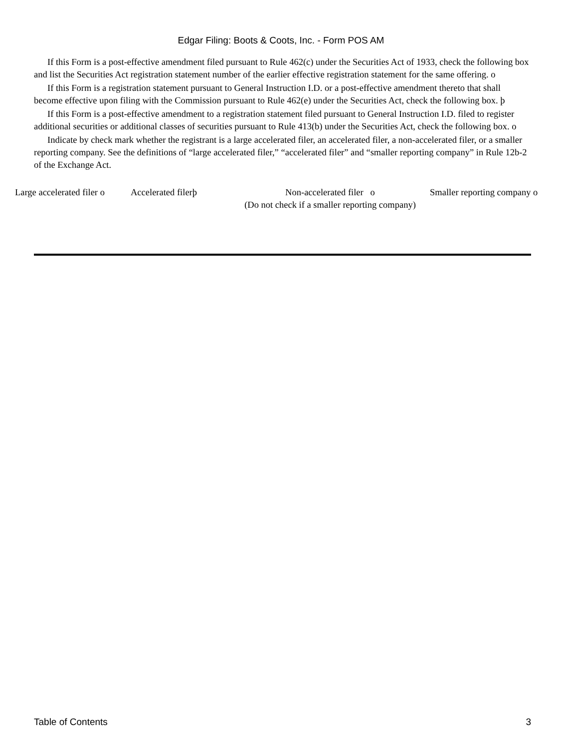Edgar Filing: Boots & Coots, Inc. - Form POS AM
If this Form is a post-effective amendment filed pursuant to Rule 462(c) under the Securities Act of 1933, check the following box and list the Securities Act registration statement number of the earlier effective registration statement for the same offering. o
If this Form is a registration statement pursuant to General Instruction I.D. or a post-effective amendment thereto that shall become effective upon filing with the Commission pursuant to Rule 462(e) under the Securities Act, check the following box. þ
If this Form is a post-effective amendment to a registration statement filed pursuant to General Instruction I.D. filed to register additional securities or additional classes of securities pursuant to Rule 413(b) under the Securities Act, check the following box. o
Indicate by check mark whether the registrant is a large accelerated filer, an accelerated filer, a non-accelerated filer, or a smaller reporting company. See the definitions of “large accelerated filer,” “accelerated filer” and “smaller reporting company” in Rule 12b-2 of the Exchange Act.
Large accelerated filer o
Accelerated filerþ Non-accelerated filer o
(Do not check if a smaller reporting company)
Smaller reporting company o
Table of Contents 3